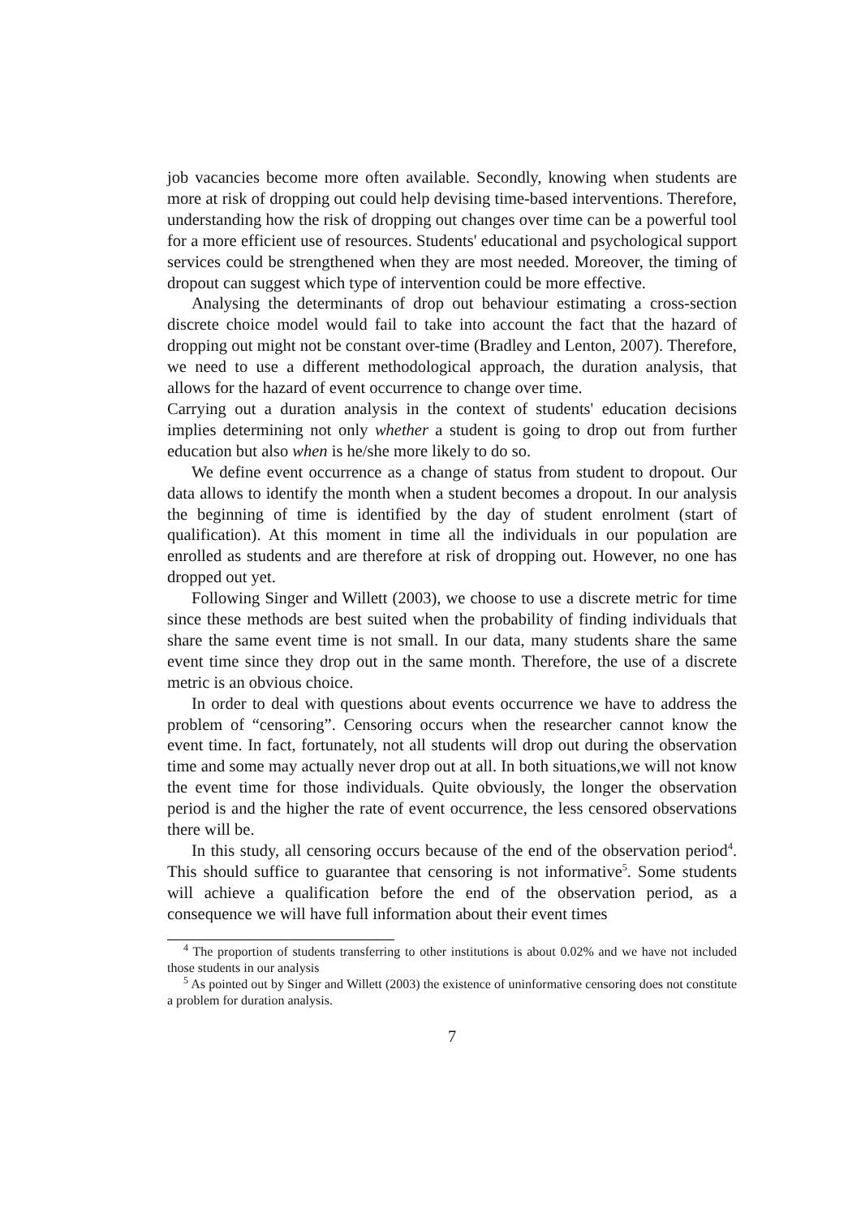job vacancies become more often available. Secondly, knowing when students are more at risk of dropping out could help devising time-based interventions. Therefore, understanding how the risk of dropping out changes over time can be a powerful tool for a more efficient use of resources. Students' educational and psychological support services could be strengthened when they are most needed. Moreover, the timing of dropout can suggest which type of intervention could be more effective.
Analysing the determinants of drop out behaviour estimating a cross-section discrete choice model would fail to take into account the fact that the hazard of dropping out might not be constant over-time (Bradley and Lenton, 2007). Therefore, we need to use a different methodological approach, the duration analysis, that allows for the hazard of event occurrence to change over time.
Carrying out a duration analysis in the context of students' education decisions implies determining not only whether a student is going to drop out from further education but also when is he/she more likely to do so.
We define event occurrence as a change of status from student to dropout. Our data allows to identify the month when a student becomes a dropout. In our analysis the beginning of time is identified by the day of student enrolment (start of qualification). At this moment in time all the individuals in our population are enrolled as students and are therefore at risk of dropping out. However, no one has dropped out yet.
Following Singer and Willett (2003), we choose to use a discrete metric for time since these methods are best suited when the probability of finding individuals that share the same event time is not small. In our data, many students share the same event time since they drop out in the same month. Therefore, the use of a discrete metric is an obvious choice.
In order to deal with questions about events occurrence we have to address the problem of “censoring”. Censoring occurs when the researcher cannot know the event time. In fact, fortunately, not all students will drop out during the observation time and some may actually never drop out at all. In both situations,we will not know the event time for those individuals. Quite obviously, the longer the observation period is and the higher the rate of event occurrence, the less censored observations there will be.
In this study, all censoring occurs because of the end of the observation period<sup>4</sup>. This should suffice to guarantee that censoring is not informative<sup>5</sup>. Some students will achieve a qualification before the end of the observation period, as a consequence we will have full information about their event times
<sup>4</sup> The proportion of students transferring to other institutions is about 0.02% and we have not included those students in our analysis
<sup>5</sup> As pointed out by Singer and Willett (2003) the existence of uninformative censoring does not constitute a problem for duration analysis.
7